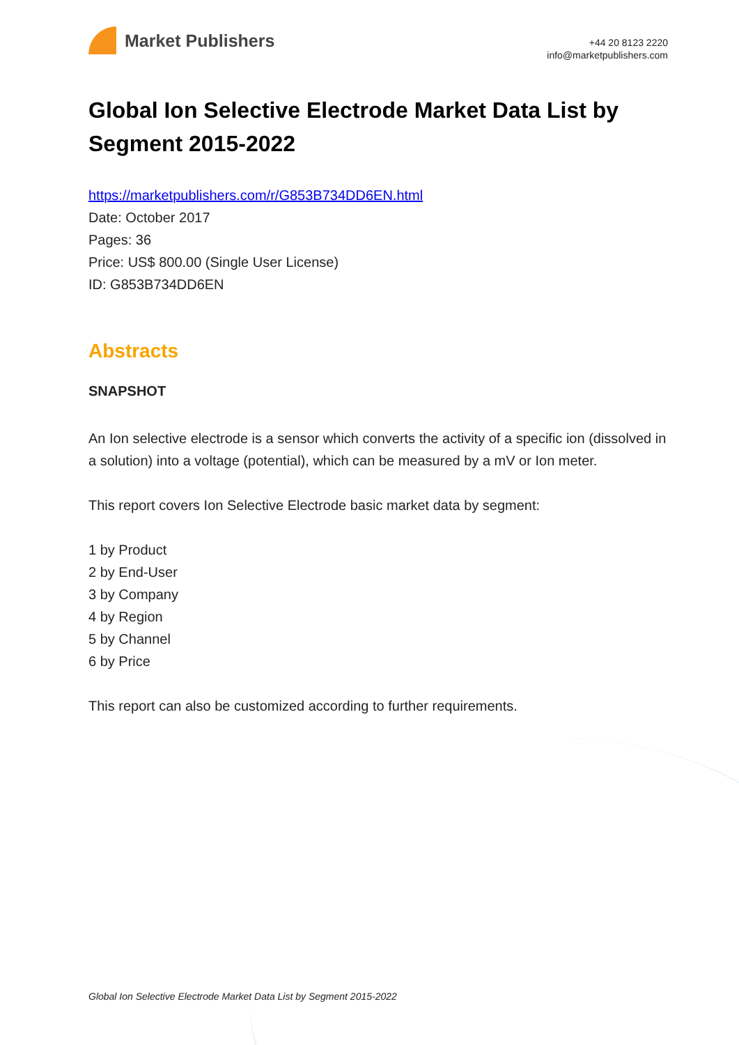Market Publishers
+44 20 8123 2220
info@marketpublishers.com
Global Ion Selective Electrode Market Data List by Segment 2015-2022
https://marketpublishers.com/r/G853B734DD6EN.html
Date: October 2017
Pages: 36
Price: US$ 800.00 (Single User License)
ID: G853B734DD6EN
Abstracts
SNAPSHOT
An Ion selective electrode is a sensor which converts the activity of a specific ion (dissolved in a solution) into a voltage (potential), which can be measured by a mV or Ion meter.
This report covers Ion Selective Electrode basic market data by segment:
1 by Product
2 by End-User
3 by Company
4 by Region
5 by Channel
6 by Price
This report can also be customized according to further requirements.
Global Ion Selective Electrode Market Data List by Segment 2015-2022